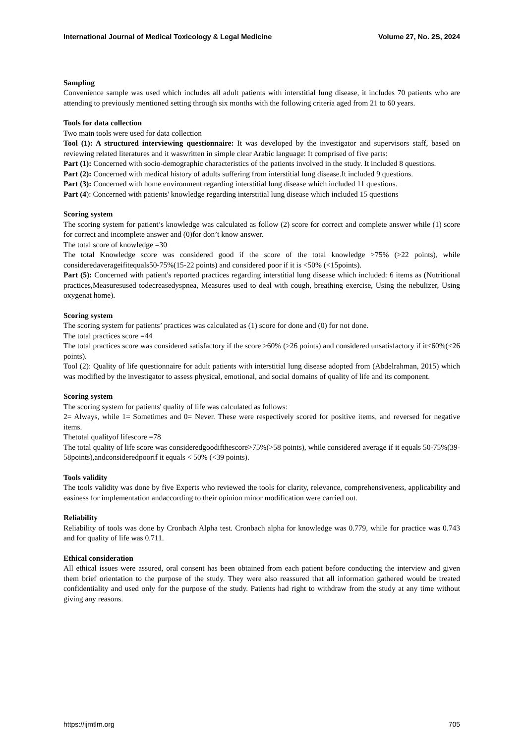International Journal of Medical Toxicology & Legal Medicine Volume 27, No. 2S, 2024
Sampling
Convenience sample was used which includes all adult patients with interstitial lung disease, it includes 70 patients who are attending to previously mentioned setting through six months with the following criteria aged from 21 to 60 years.
Tools for data collection
Two main tools were used for data collection
Tool (1): A structured interviewing questionnaire: It was developed by the investigator and supervisors staff, based on reviewing related literatures and it waswritten in simple clear Arabic language: It comprised of five parts:
Part (1): Concerned with socio-demographic characteristics of the patients involved in the study. It included 8 questions.
Part (2): Concerned with medical history of adults suffering from interstitial lung disease.It included 9 questions.
Part (3): Concerned with home environment regarding interstitial lung disease which included 11 questions.
Part (4): Concerned with patients' knowledge regarding interstitial lung disease which included 15 questions
Scoring system
The scoring system for patient’s knowledge was calculated as follow (2) score for correct and complete answer while (1) score for correct and incomplete answer and (0)for don’t know answer.
The total score of knowledge =30
The total Knowledge score was considered good if the score of the total knowledge >75% (>22 points), while consideredaverageifitequals50-75%(15-22 points) and considered poor if it is <50% (<15points).
Part (5): Concerned with patient's reported practices regarding interstitial lung disease which included: 6 items as (Nutritional practices,Measuresused todecreasedyspnea, Measures used to deal with cough, breathing exercise, Using the nebulizer, Using oxygenat home).
Scoring system
The scoring system for patients’ practices was calculated as (1) score for done and (0) for not done.
The total practices score =44
The total practices score was considered satisfactory if the score ≥60% (≥26 points) and considered unsatisfactory if it<60%(<26 points).
Tool (2): Quality of life questionnaire for adult patients with interstitial lung disease adopted from (Abdelrahman, 2015) which was modified by the investigator to assess physical, emotional, and social domains of quality of life and its component.
Scoring system
The scoring system for patients' quality of life was calculated as follows:
2= Always, while 1= Sometimes and 0= Never. These were respectively scored for positive items, and reversed for negative items.
Thetotal qualityof lifescore =78
The total quality of life score was consideredgoodifthescore>75%(>58 points), while considered average if it equals 50-75%(39-58points),andconsideredpoorif it equals < 50% (<39 points).
Tools validity
The tools validity was done by five Experts who reviewed the tools for clarity, relevance, comprehensiveness, applicability and easiness for implementation andaccording to their opinion minor modification were carried out.
Reliability
Reliability of tools was done by Cronbach Alpha test. Cronbach alpha for knowledge was 0.779, while for practice was 0.743 and for quality of life was 0.711.
Ethical consideration
All ethical issues were assured, oral consent has been obtained from each patient before conducting the interview and given them brief orientation to the purpose of the study. They were also reassured that all information gathered would be treated confidentiality and used only for the purpose of the study. Patients had right to withdraw from the study at any time without giving any reasons.
https://ijmtlm.org 705